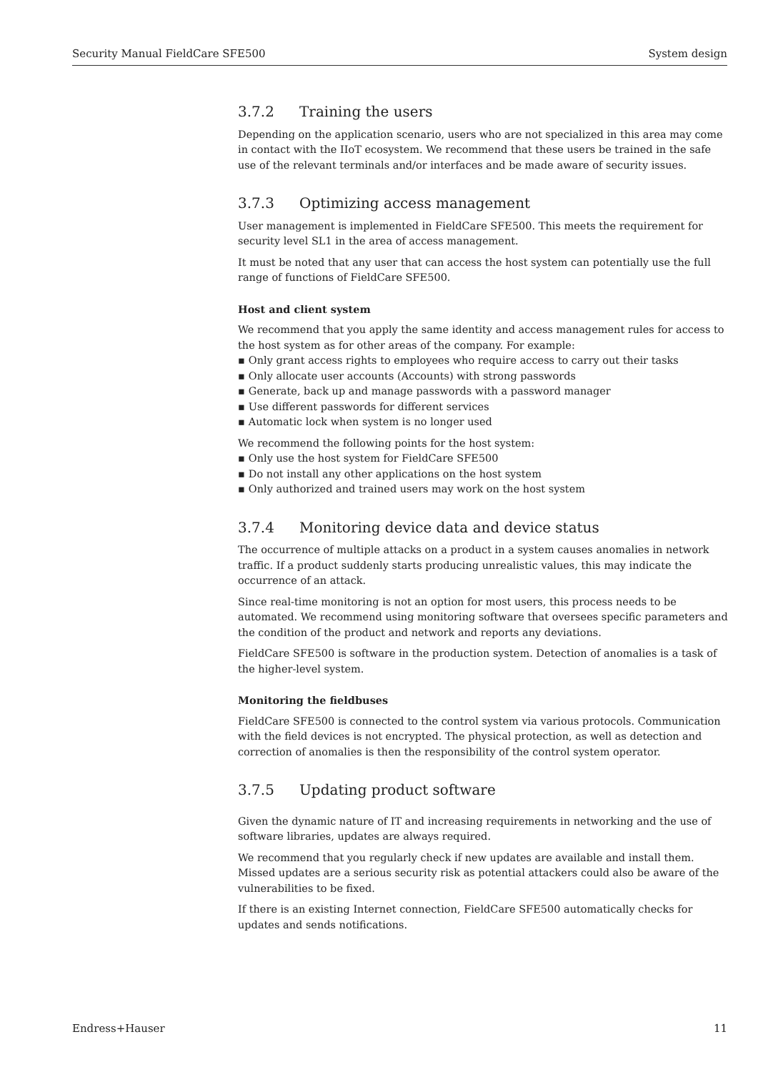Security Manual FieldCare SFE500 System design
3.7.2 Training the users
Depending on the application scenario, users who are not specialized in this area may come in contact with the IIoT ecosystem. We recommend that these users be trained in the safe use of the relevant terminals and/or interfaces and be made aware of security issues.
3.7.3 Optimizing access management
User management is implemented in FieldCare SFE500. This meets the requirement for security level SL1 in the area of access management.
It must be noted that any user that can access the host system can potentially use the full range of functions of FieldCare SFE500.
Host and client system
We recommend that you apply the same identity and access management rules for access to the host system as for other areas of the company. For example:
Only grant access rights to employees who require access to carry out their tasks
Only allocate user accounts (Accounts) with strong passwords
Generate, back up and manage passwords with a password manager
Use different passwords for different services
Automatic lock when system is no longer used
We recommend the following points for the host system:
Only use the host system for FieldCare SFE500
Do not install any other applications on the host system
Only authorized and trained users may work on the host system
3.7.4 Monitoring device data and device status
The occurrence of multiple attacks on a product in a system causes anomalies in network traffic. If a product suddenly starts producing unrealistic values, this may indicate the occurrence of an attack.
Since real-time monitoring is not an option for most users, this process needs to be automated. We recommend using monitoring software that oversees specific parameters and the condition of the product and network and reports any deviations.
FieldCare SFE500 is software in the production system. Detection of anomalies is a task of the higher-level system.
Monitoring the fieldbuses
FieldCare SFE500 is connected to the control system via various protocols. Communication with the field devices is not encrypted. The physical protection, as well as detection and correction of anomalies is then the responsibility of the control system operator.
3.7.5 Updating product software
Given the dynamic nature of IT and increasing requirements in networking and the use of software libraries, updates are always required.
We recommend that you regularly check if new updates are available and install them. Missed updates are a serious security risk as potential attackers could also be aware of the vulnerabilities to be fixed.
If there is an existing Internet connection, FieldCare SFE500 automatically checks for updates and sends notifications.
Endress+Hauser 11